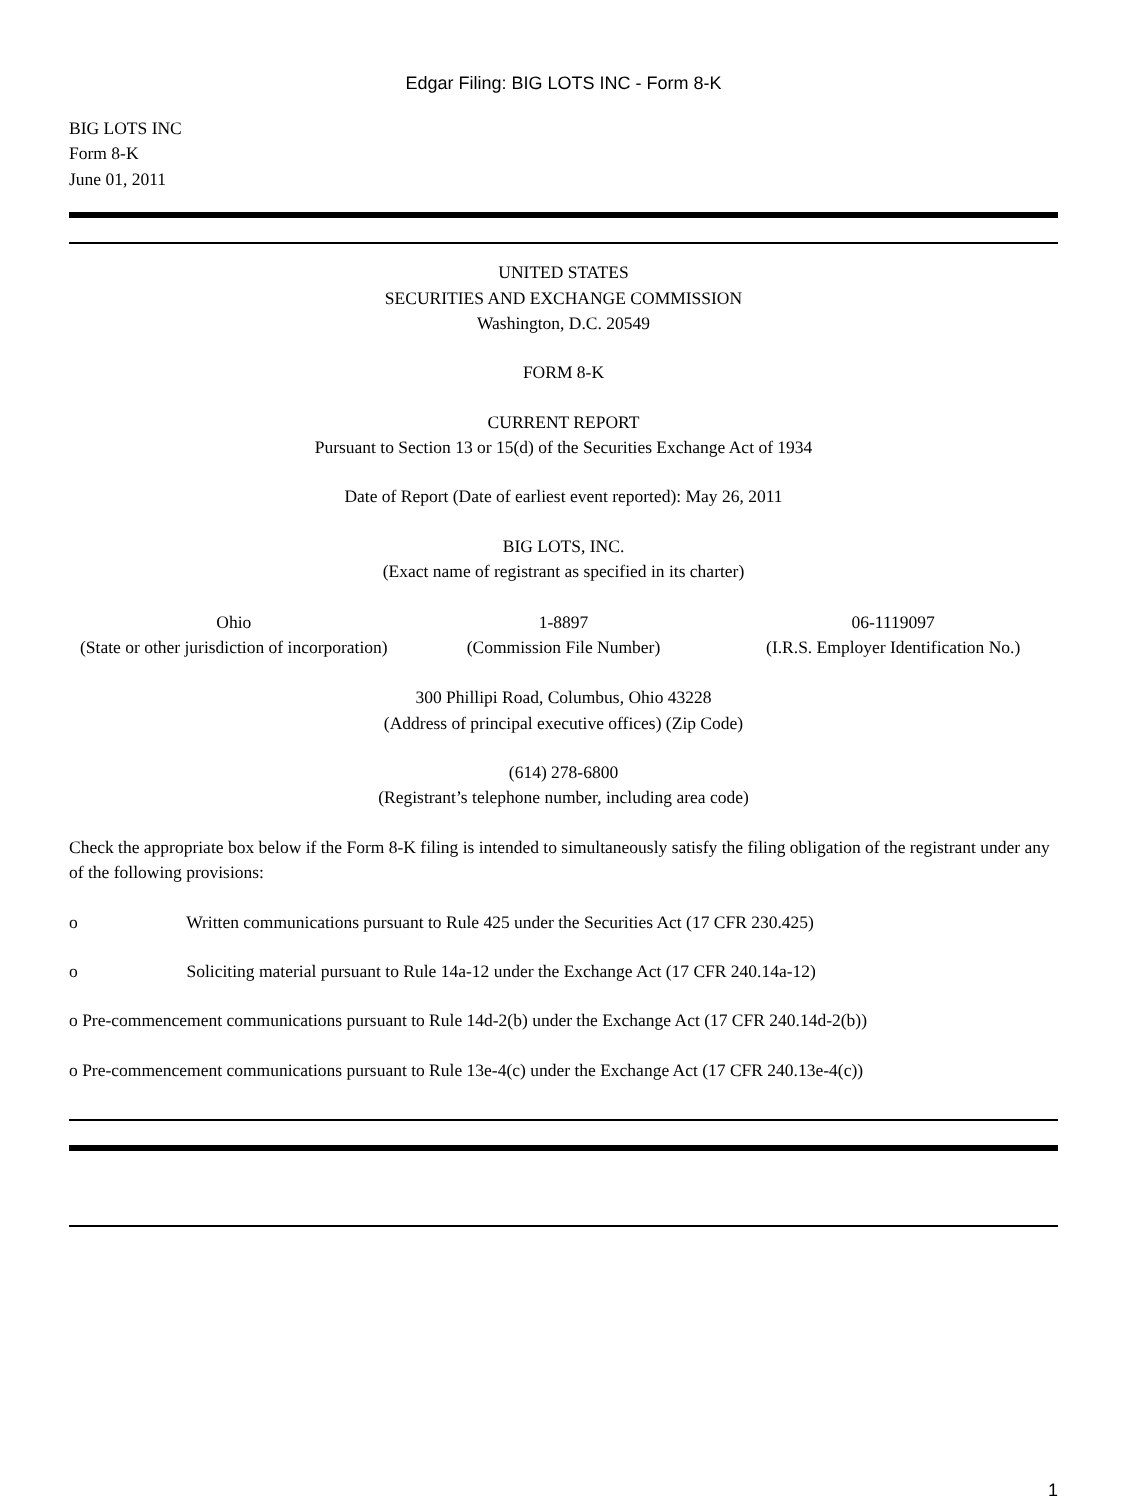Edgar Filing: BIG LOTS INC - Form 8-K
BIG LOTS INC
Form 8-K
June 01, 2011
UNITED STATES
SECURITIES AND EXCHANGE COMMISSION
Washington, D.C. 20549
FORM 8-K
CURRENT REPORT
Pursuant to Section 13 or 15(d) of the Securities Exchange Act of 1934
Date of Report (Date of earliest event reported): May 26, 2011
BIG LOTS, INC.
(Exact name of registrant as specified in its charter)
| Ohio (State or other jurisdiction of incorporation) | 1-8897 (Commission File Number) | 06-1119097 (I.R.S. Employer Identification No.) |
300 Phillipi Road, Columbus, Ohio 43228
(Address of principal executive offices) (Zip Code)
(614) 278-6800
(Registrant’s telephone number, including area code)
Check the appropriate box below if the Form 8-K filing is intended to simultaneously satisfy the filing obligation of the registrant under any of the following provisions:
o Written communications pursuant to Rule 425 under the Securities Act (17 CFR 230.425)
o Soliciting material pursuant to Rule 14a-12 under the Exchange Act (17 CFR 240.14a-12)
o Pre-commencement communications pursuant to Rule 14d-2(b) under the Exchange Act (17 CFR 240.14d-2(b))
o Pre-commencement communications pursuant to Rule 13e-4(c) under the Exchange Act (17 CFR 240.13e-4(c))
1